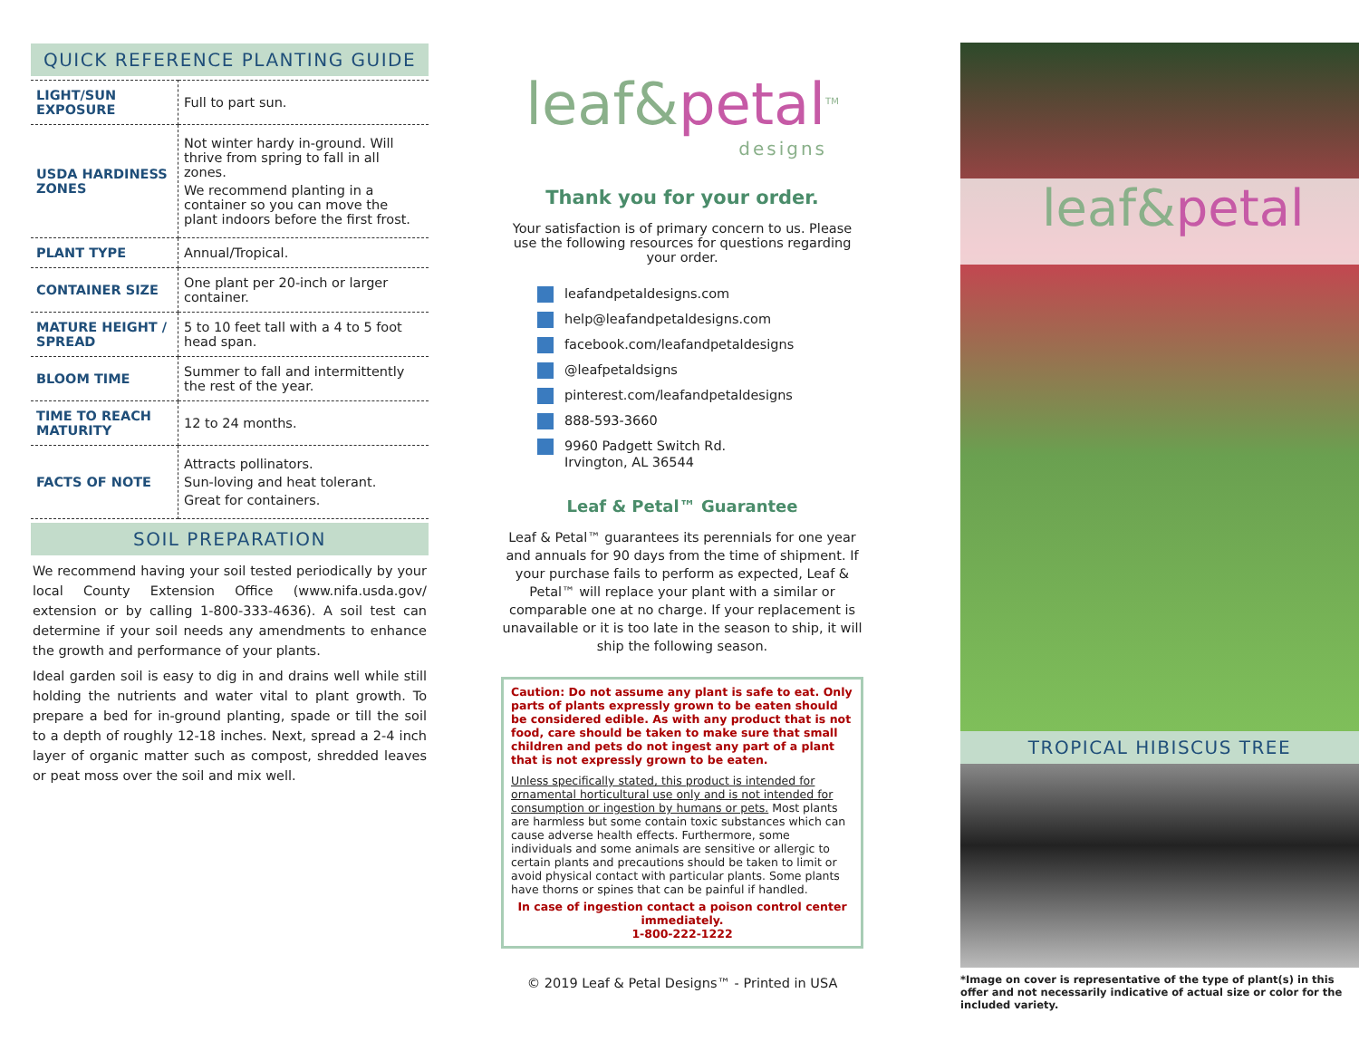QUICK REFERENCE PLANTING GUIDE
| LIGHT/SUN EXPOSURE | Full to part sun. |
| USDA HARDINESS ZONES | Not winter hardy in-ground. Will thrive from spring to fall in all zones. We recommend planting in a container so you can move the plant indoors before the first frost. |
| PLANT TYPE | Annual/Tropical. |
| CONTAINER SIZE | One plant per 20-inch or larger container. |
| MATURE HEIGHT / SPREAD | 5 to 10 feet tall with a 4 to 5 foot head span. |
| BLOOM TIME | Summer to fall and intermittently the rest of the year. |
| TIME TO REACH MATURITY | 12 to 24 months. |
| FACTS OF NOTE | Attracts pollinators. Sun-loving and heat tolerant. Great for containers. |
SOIL PREPARATION
We recommend having your soil tested periodically by your local County Extension Office (www.nifa.usda.gov/ extension or by calling 1-800-333-4636). A soil test can determine if your soil needs any amendments to enhance the growth and performance of your plants.
Ideal garden soil is easy to dig in and drains well while still holding the nutrients and water vital to plant growth. To prepare a bed for in-ground planting, spade or till the soil to a depth of roughly 12-18 inches. Next, spread a 2-4 inch layer of organic matter such as compost, shredded leaves or peat moss over the soil and mix well.
leaf&petal<sup>TM</sup>
designs
Thank you for your order.
Your satisfaction is of primary concern to us. Please use the following resources for questions regarding your order.
leafandpetaldesigns.com
help@leafandpetaldesigns.com
facebook.com/leafandpetaldesigns
@leafpetaldsigns
pinterest.com/leafandpetaldesigns
888-593-3660
9960 Padgett Switch Rd.
Irvington, AL 36544
Leaf & Petal™ Guarantee
Leaf & Petal™ guarantees its perennials for one year and annuals for 90 days from the time of shipment. If your purchase fails to perform as expected, Leaf & Petal™ will replace your plant with a similar or comparable one at no charge. If your replacement is unavailable or it is too late in the season to ship, it will ship the following season.
Caution: Do not assume any plant is safe to eat. Only parts of plants expressly grown to be eaten should be considered edible. As with any product that is not food, care should be taken to make sure that small children and pets do not ingest any part of a plant that is not expressly grown to be eaten.
Unless specifically stated, this product is intended for ornamental horticultural use only and is not intended for consumption or ingestion by humans or pets. Most plants are harmless but some contain toxic substances which can cause adverse health effects. Furthermore, some individuals and some animals are sensitive or allergic to certain plants and precautions should be taken to limit or avoid physical contact with particular plants. Some plants have thorns or spines that can be painful if handled.
In case of ingestion contact a poison control center immediately.
1-800-222-1222
© 2019 Leaf & Petal Designs™ - Printed in USA
leaf&petal
TROPICAL HIBISCUS TREE
*Image on cover is representative of the type of plant(s) in this offer and not necessarily indicative of actual size or color for the included variety.